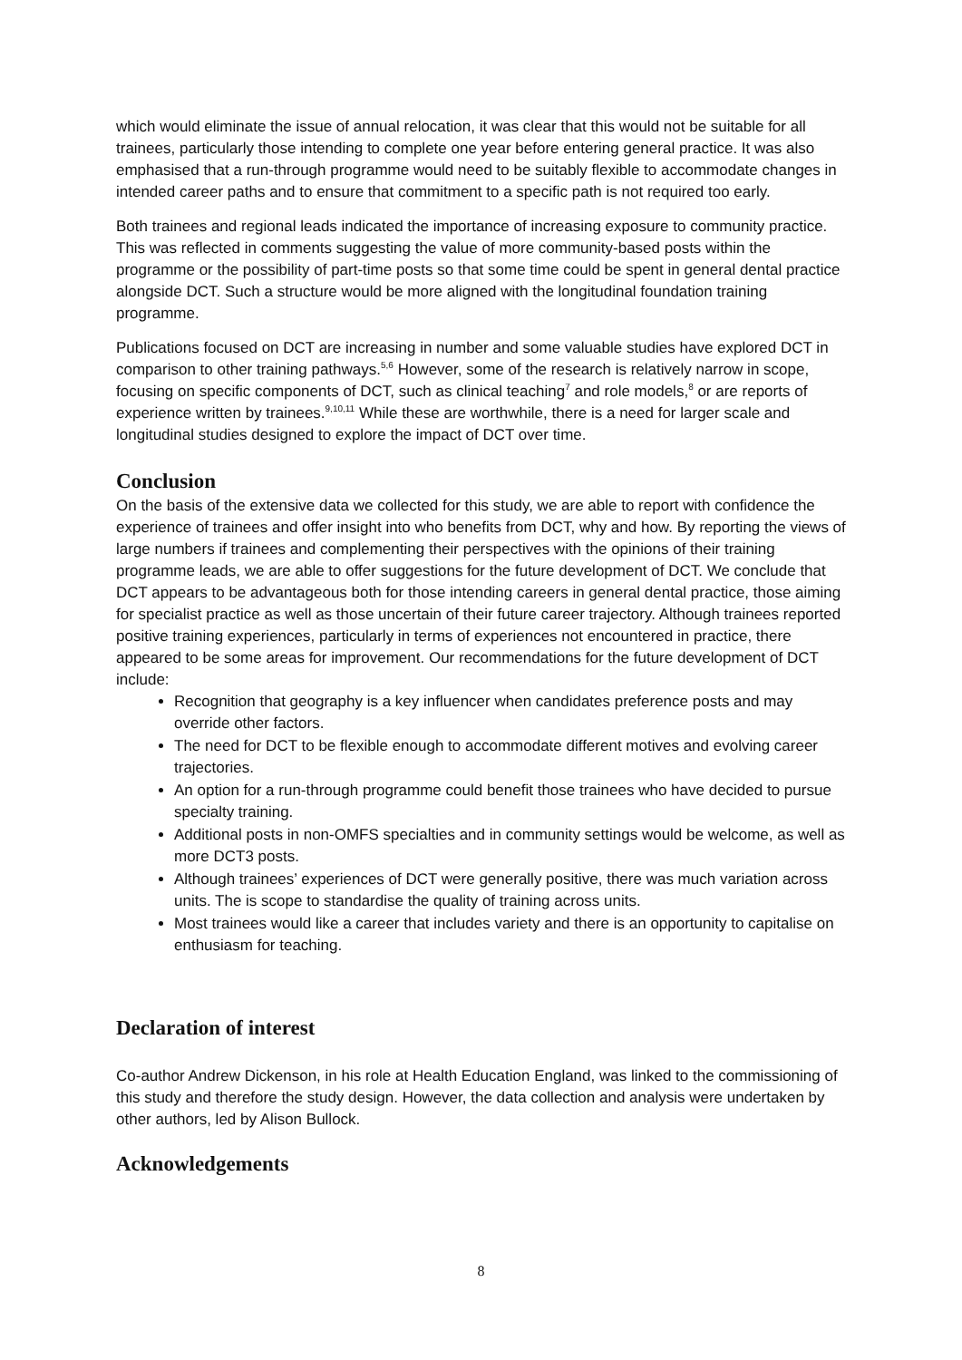which would eliminate the issue of annual relocation, it was clear that this would not be suitable for all trainees, particularly those intending to complete one year before entering general practice. It was also emphasised that a run-through programme would need to be suitably flexible to accommodate changes in intended career paths and to ensure that commitment to a specific path is not required too early.
Both trainees and regional leads indicated the importance of increasing exposure to community practice. This was reflected in comments suggesting the value of more community-based posts within the programme or the possibility of part-time posts so that some time could be spent in general dental practice alongside DCT. Such a structure would be more aligned with the longitudinal foundation training programme.
Publications focused on DCT are increasing in number and some valuable studies have explored DCT in comparison to other training pathways.<sup>5,6</sup> However, some of the research is relatively narrow in scope, focusing on specific components of DCT, such as clinical teaching<sup>7</sup> and role models,<sup>8</sup> or are reports of experience written by trainees.<sup>9,10,11</sup> While these are worthwhile, there is a need for larger scale and longitudinal studies designed to explore the impact of DCT over time.
Conclusion
On the basis of the extensive data we collected for this study, we are able to report with confidence the experience of trainees and offer insight into who benefits from DCT, why and how. By reporting the views of large numbers if trainees and complementing their perspectives with the opinions of their training programme leads, we are able to offer suggestions for the future development of DCT. We conclude that DCT appears to be advantageous both for those intending careers in general dental practice, those aiming for specialist practice as well as those uncertain of their future career trajectory. Although trainees reported positive training experiences, particularly in terms of experiences not encountered in practice, there appeared to be some areas for improvement. Our recommendations for the future development of DCT include:
Recognition that geography is a key influencer when candidates preference posts and may override other factors.
The need for DCT to be flexible enough to accommodate different motives and evolving career trajectories.
An option for a run-through programme could benefit those trainees who have decided to pursue specialty training.
Additional posts in non-OMFS specialties and in community settings would be welcome, as well as more DCT3 posts.
Although trainees’ experiences of DCT were generally positive, there was much variation across units. The is scope to standardise the quality of training across units.
Most trainees would like a career that includes variety and there is an opportunity to capitalise on enthusiasm for teaching.
Declaration of interest
Co-author Andrew Dickenson, in his role at Health Education England, was linked to the commissioning of this study and therefore the study design. However, the data collection and analysis were undertaken by other authors, led by Alison Bullock.
Acknowledgements
8